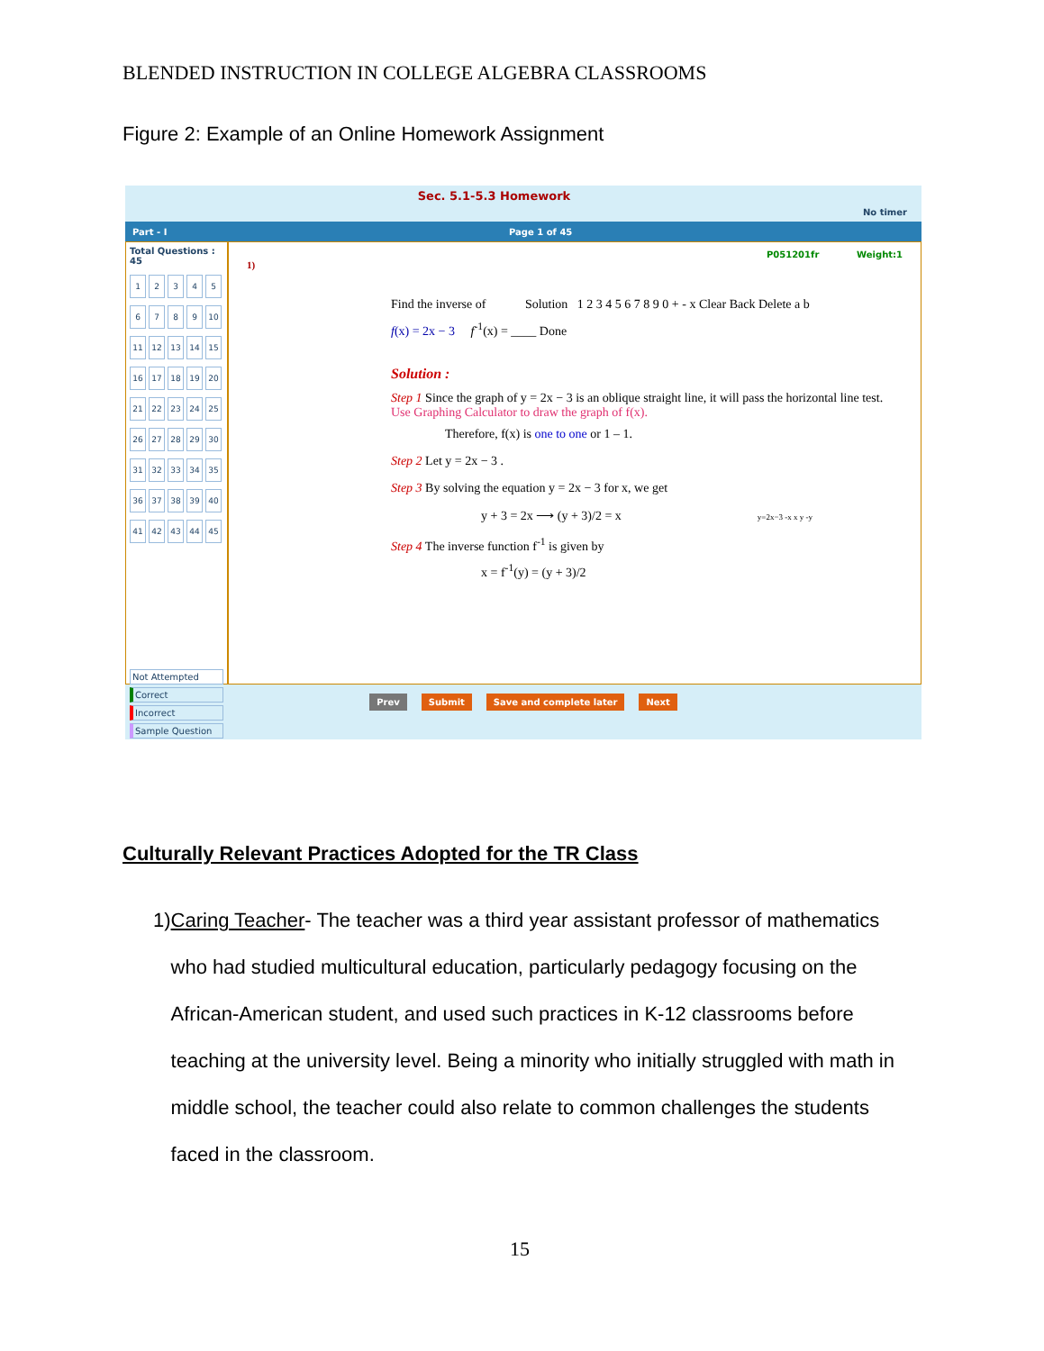BLENDED INSTRUCTION IN COLLEGE ALGEBRA CLASSROOMS
Figure 2: Example of an Online Homework Assignment
Sec. 5.1-5.3 Homework No timer
Part - I Page 1 of 45
Total Questions : 45
123456789 10 11 12 13 14 15 16 17 18 19 20 21 22 23 24 25 26 27 28 29 30 31 32 33 34 35 36 37 38 39 40 41 42 43 44 45
Not Attempted
Correct
Incorrect
Sample Question
P051201fr Weight:1
1)
Find the inverse of Solution 1 2 3 4 5 6 7 8 9 0 + - x Clear Back Delete a b
f(x) = 2x − 3 f<sup>-1</sup>(x) = ____ Done
Solution :
Step 1 Since the graph of y = 2x − 3 is an oblique straight line, it will pass the horizontal line test. Use Graphing Calculator to draw the graph of f(x).
Therefore, f(x) is one to one or 1 – 1.
Step 2 Let y = 2x − 3 .
Step 3 By solving the equation y = 2x − 3 for x, we get
y + 3 = 2x ⟶ (y + 3)/2 = x
Step 4 The inverse function f<sup>-1</sup> is given by
x = f<sup>-1</sup>(y) = (y + 3)/2
y=2x−3 -x x y -y
Prev Submit Save and complete later Next
Culturally Relevant Practices Adopted for the TR Class
1) Caring Teacher- The teacher was a third year assistant professor of mathematics who had studied multicultural education, particularly pedagogy focusing on the African-American student, and used such practices in K-12 classrooms before teaching at the university level. Being a minority who initially struggled with math in middle school, the teacher could also relate to common challenges the students faced in the classroom.
15